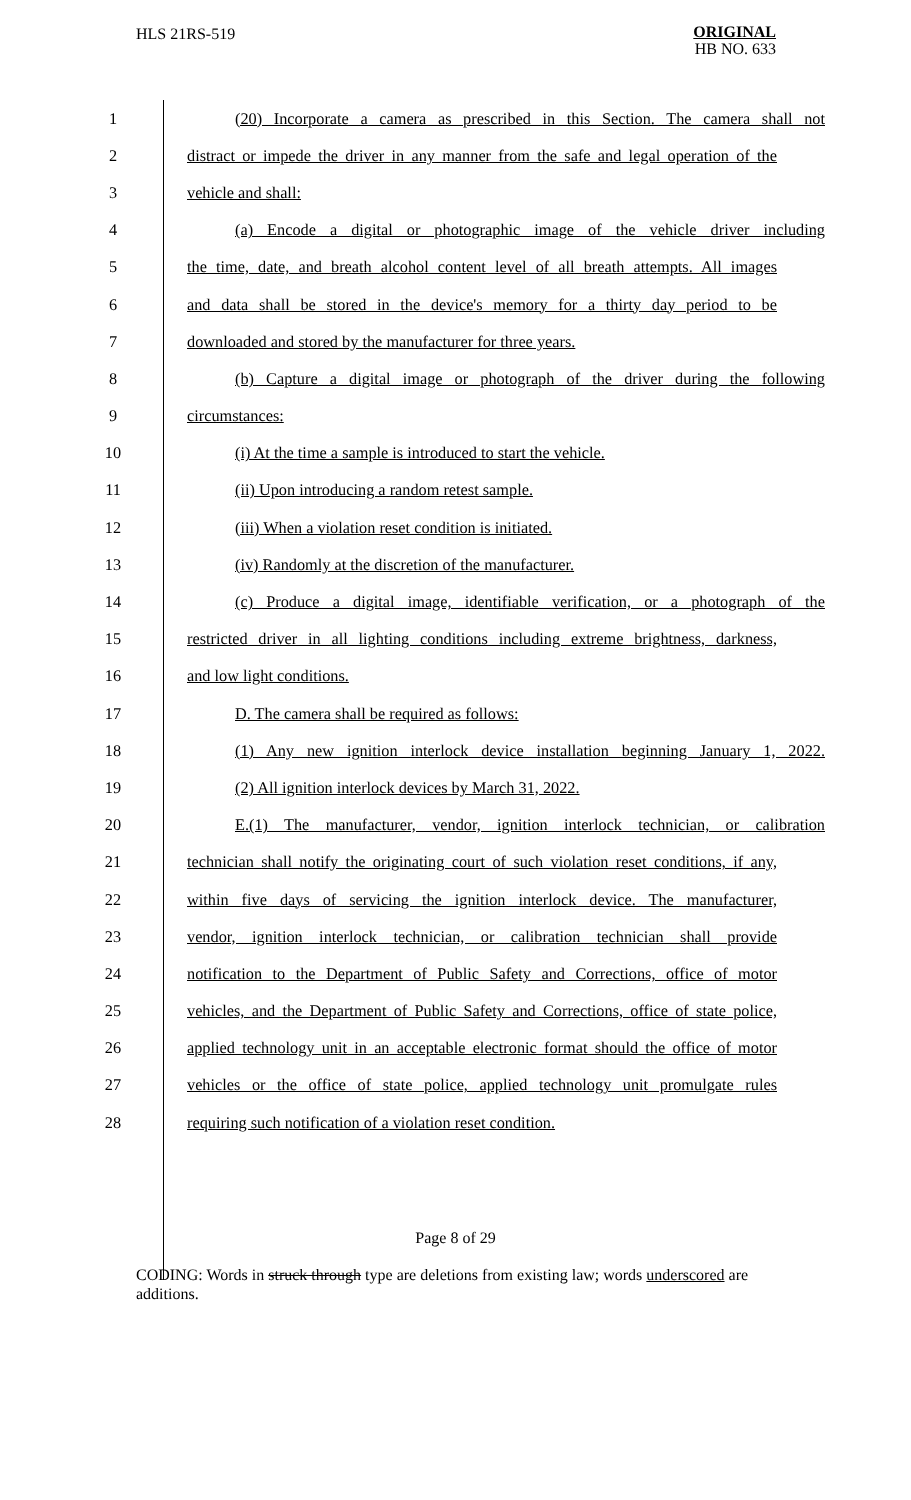HLS 21RS-519 ORIGINAL
HB NO. 633
1 (20) Incorporate a camera as prescribed in this Section. The camera shall not
2 distract or impede the driver in any manner from the safe and legal operation of the
3 vehicle and shall:
4 (a) Encode a digital or photographic image of the vehicle driver including
5 the time, date, and breath alcohol content level of all breath attempts. All images
6 and data shall be stored in the device's memory for a thirty day period to be
7 downloaded and stored by the manufacturer for three years.
8 (b) Capture a digital image or photograph of the driver during the following
9 circumstances:
10 (i) At the time a sample is introduced to start the vehicle.
11 (ii) Upon introducing a random retest sample.
12 (iii) When a violation reset condition is initiated.
13 (iv) Randomly at the discretion of the manufacturer.
14 (c) Produce a digital image, identifiable verification, or a photograph of the
15 restricted driver in all lighting conditions including extreme brightness, darkness,
16 and low light conditions.
17 D. The camera shall be required as follows:
18 (1) Any new ignition interlock device installation beginning January 1, 2022.
19 (2) All ignition interlock devices by March 31, 2022.
20 E.(1) The manufacturer, vendor, ignition interlock technician, or calibration
21 technician shall notify the originating court of such violation reset conditions, if any,
22 within five days of servicing the ignition interlock device. The manufacturer,
23 vendor, ignition interlock technician, or calibration technician shall provide
24 notification to the Department of Public Safety and Corrections, office of motor
25 vehicles, and the Department of Public Safety and Corrections, office of state police,
26 applied technology unit in an acceptable electronic format should the office of motor
27 vehicles or the office of state police, applied technology unit promulgate rules
28 requiring such notification of a violation reset condition.
Page 8 of 29
CODING: Words in struck through type are deletions from existing law; words underscored are additions.